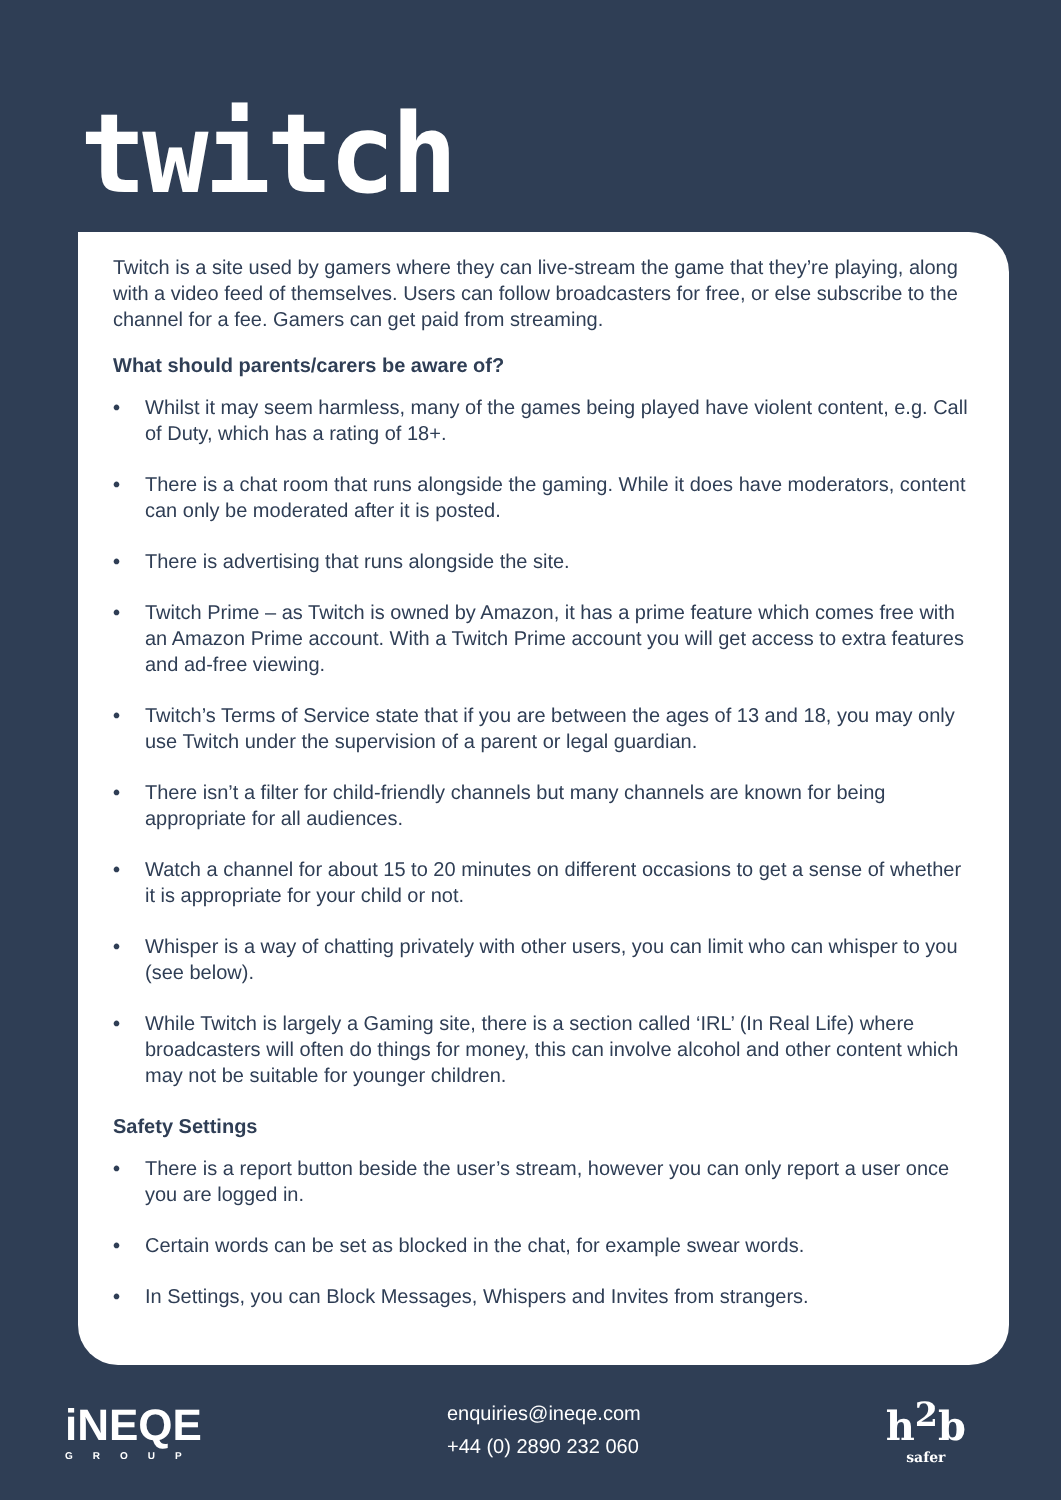twitch
Twitch is a site used by gamers where they can live-stream the game that they’re playing, along with a video feed of themselves. Users can follow broadcasters for free, or else subscribe to the channel for a fee. Gamers can get paid from streaming.
What should parents/carers be aware of?
• Whilst it may seem harmless, many of the games being played have violent content, e.g. Call of Duty, which has a rating of 18+.
• There is a chat room that runs alongside the gaming. While it does have moderators, content can only be moderated after it is posted.
• There is advertising that runs alongside the site.
• Twitch Prime – as Twitch is owned by Amazon, it has a prime feature which comes free with an Amazon Prime account. With a Twitch Prime account you will get access to extra features and ad-free viewing.
• Twitch’s Terms of Service state that if you are between the ages of 13 and 18, you may only use Twitch under the supervision of a parent or legal guardian.
• There isn’t a filter for child-friendly channels but many channels are known for being appropriate for all audiences.
• Watch a channel for about 15 to 20 minutes on different occasions to get a sense of whether it is appropriate for your child or not.
• Whisper is a way of chatting privately with other users, you can limit who can whisper to you (see below).
• While Twitch is largely a Gaming site, there is a section called ‘IRL’ (In Real Life) where broadcasters will often do things for money, this can involve alcohol and other content which may not be suitable for younger children.
Safety Settings
• There is a report button beside the user’s stream, however you can only report a user once you are logged in.
• Certain words can be set as blocked in the chat, for example swear words.
• In Settings, you can Block Messages, Whispers and Invites from strangers.
iNEQE
GROUP
enquiries@ineqe.com
+44 (0) 2890 232 060
h<sup>2</sup>b
safer